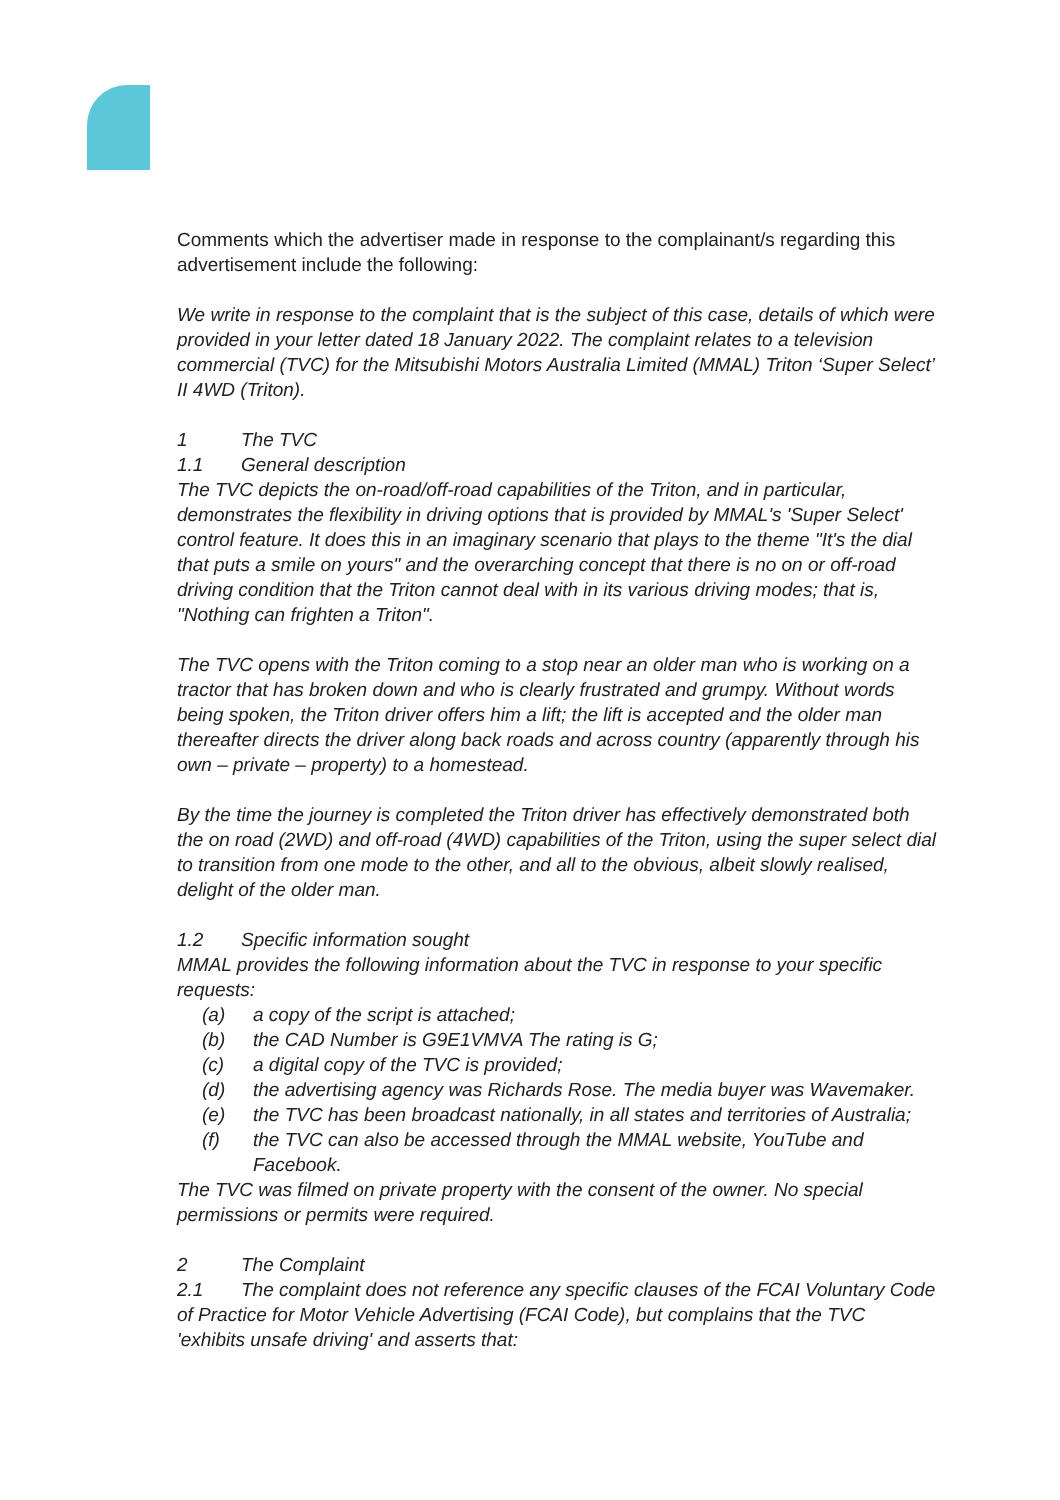Comments which the advertiser made in response to the complainant/s regarding this advertisement include the following:
We write in response to the complaint that is the subject of this case, details of which were provided in your letter dated 18 January 2022. The complaint relates to a television commercial (TVC) for the Mitsubishi Motors Australia Limited (MMAL) Triton ‘Super Select’ II 4WD (Triton).
1 The TVC
1.1 General description
The TVC depicts the on-road/off-road capabilities of the Triton, and in particular, demonstrates the flexibility in driving options that is provided by MMAL's 'Super Select' control feature. It does this in an imaginary scenario that plays to the theme "It's the dial that puts a smile on yours" and the overarching concept that there is no on or off-road driving condition that the Triton cannot deal with in its various driving modes; that is, "Nothing can frighten a Triton".
The TVC opens with the Triton coming to a stop near an older man who is working on a tractor that has broken down and who is clearly frustrated and grumpy. Without words being spoken, the Triton driver offers him a lift; the lift is accepted and the older man thereafter directs the driver along back roads and across country (apparently through his own – private – property) to a homestead.
By the time the journey is completed the Triton driver has effectively demonstrated both the on road (2WD) and off-road (4WD) capabilities of the Triton, using the super select dial to transition from one mode to the other, and all to the obvious, albeit slowly realised, delight of the older man.
1.2 Specific information sought
MMAL provides the following information about the TVC in response to your specific requests:
(a) a copy of the script is attached;
(b) the CAD Number is G9E1VMVA The rating is G;
(c) a digital copy of the TVC is provided;
(d) the advertising agency was Richards Rose. The media buyer was Wavemaker.
(e) the TVC has been broadcast nationally, in all states and territories of Australia;
(f) the TVC can also be accessed through the MMAL website, YouTube and Facebook.
The TVC was filmed on private property with the consent of the owner. No special permissions or permits were required.
2 The Complaint
2.1 The complaint does not reference any specific clauses of the FCAI Voluntary Code of Practice for Motor Vehicle Advertising (FCAI Code), but complains that the TVC 'exhibits unsafe driving' and asserts that: